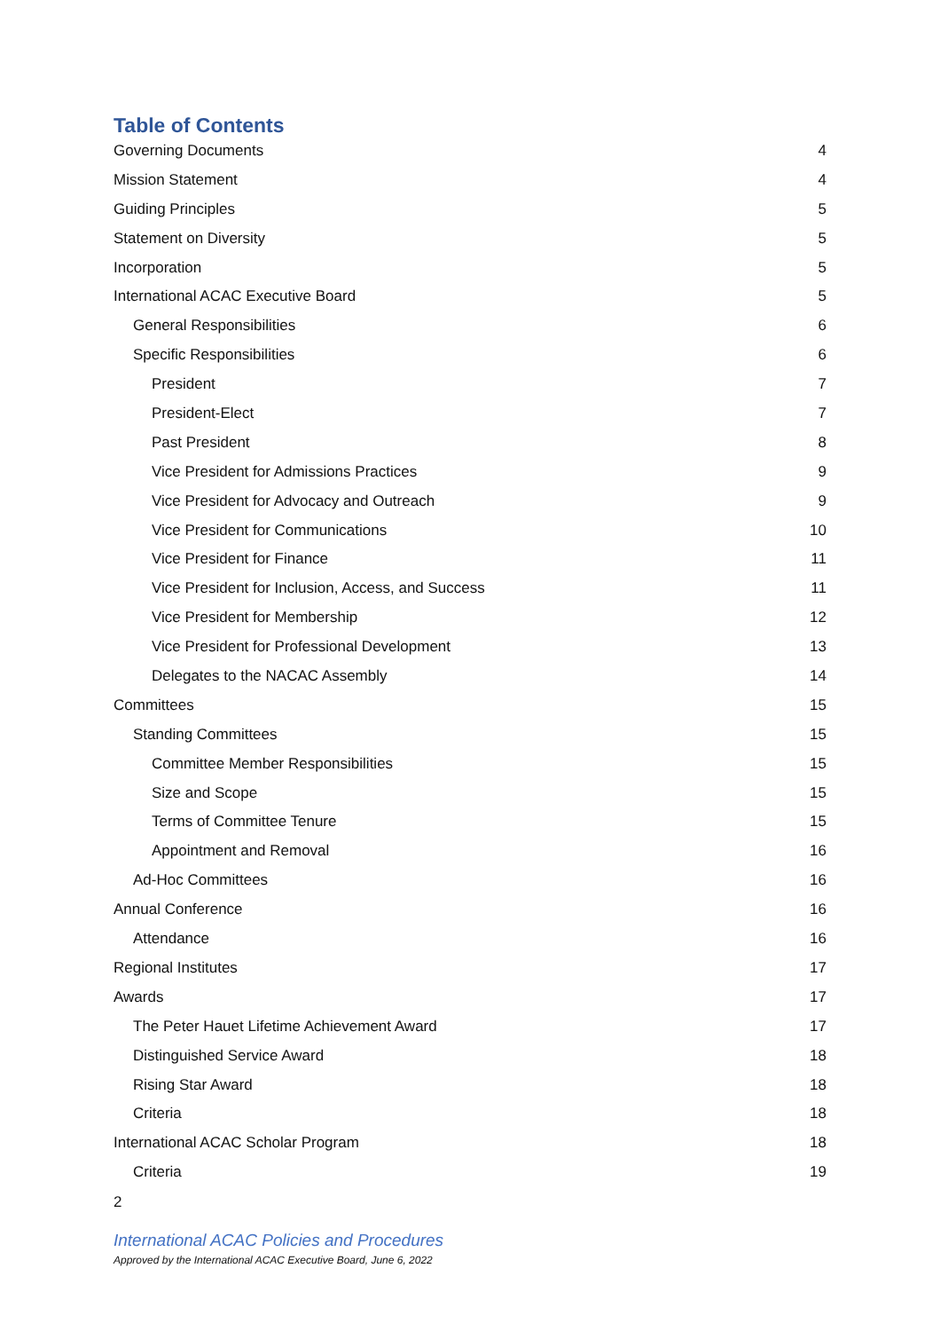Table of Contents
Governing Documents 4
Mission Statement 4
Guiding Principles 5
Statement on Diversity 5
Incorporation 5
International ACAC Executive Board 5
General Responsibilities 6
Specific Responsibilities 6
President 7
President-Elect 7
Past President 8
Vice President for Admissions Practices 9
Vice President for Advocacy and Outreach 9
Vice President for Communications 10
Vice President for Finance 11
Vice President for Inclusion, Access, and Success 11
Vice President for Membership 12
Vice President for Professional Development 13
Delegates to the NACAC Assembly 14
Committees 15
Standing Committees 15
Committee Member Responsibilities 15
Size and Scope 15
Terms of Committee Tenure 15
Appointment and Removal 16
Ad-Hoc Committees 16
Annual Conference 16
Attendance 16
Regional Institutes 17
Awards 17
The Peter Hauet Lifetime Achievement Award 17
Distinguished Service Award 18
Rising Star Award 18
Criteria 18
International ACAC Scholar Program 18
Criteria 19
2
International ACAC Policies and Procedures
Approved by the International ACAC Executive Board, June 6, 2022